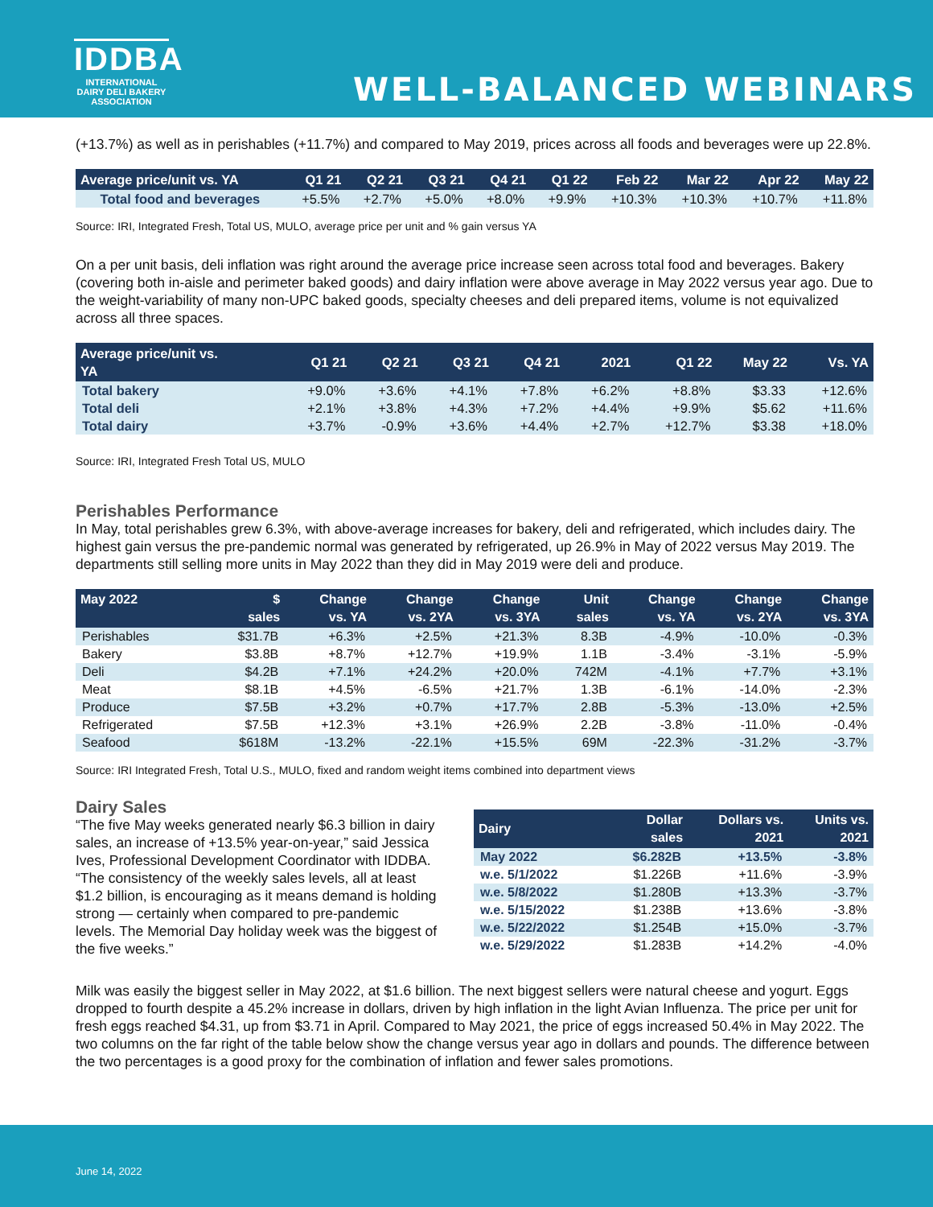IDDBA
INTERNATIONAL
DAIRY DELI BAKERY
ASSOCIATION
WELL-BALANCED WEBINARS
(+13.7%) as well as in perishables (+11.7%) and compared to May 2019, prices across all foods and beverages were up 22.8%.
| Average price/unit vs. YA | Q1 21 | Q2 21 | Q3 21 | Q4 21 | Q1 22 | Feb 22 | Mar 22 | Apr 22 | May 22 |
| --- | --- | --- | --- | --- | --- | --- | --- | --- | --- |
| Total food and beverages | +5.5% | +2.7% | +5.0% | +8.0% | +9.9% | +10.3% | +10.3% | +10.7% | +11.8% |
Source: IRI, Integrated Fresh, Total US, MULO, average price per unit and % gain versus YA
On a per unit basis, deli inflation was right around the average price increase seen across total food and beverages. Bakery (covering both in-aisle and perimeter baked goods) and dairy inflation were above average in May 2022 versus year ago. Due to the weight-variability of many non-UPC baked goods, specialty cheeses and deli prepared items, volume is not equivalized across all three spaces.
| Average price/unit vs. YA | Q1 21 | Q2 21 | Q3 21 | Q4 21 | 2021 | Q1 22 | May 22 | Vs. YA |
| --- | --- | --- | --- | --- | --- | --- | --- | --- |
| Total bakery | +9.0% | +3.6% | +4.1% | +7.8% | +6.2% | +8.8% | $3.33 | +12.6% |
| Total deli | +2.1% | +3.8% | +4.3% | +7.2% | +4.4% | +9.9% | $5.62 | +11.6% |
| Total dairy | +3.7% | -0.9% | +3.6% | +4.4% | +2.7% | +12.7% | $3.38 | +18.0% |
Source: IRI, Integrated Fresh Total US, MULO
Perishables Performance
In May, total perishables grew 6.3%, with above-average increases for bakery, deli and refrigerated, which includes dairy. The highest gain versus the pre-pandemic normal was generated by refrigerated, up 26.9% in May of 2022 versus May 2019. The departments still selling more units in May 2022 than they did in May 2019 were deli and produce.
| May 2022 | $ sales | Change vs. YA | Change vs. 2YA | Change vs. 3YA | Unit sales | Change vs. YA | Change vs. 2YA | Change vs. 3YA |
| --- | --- | --- | --- | --- | --- | --- | --- | --- |
| Perishables | $31.7B | +6.3% | +2.5% | +21.3% | 8.3B | -4.9% | -10.0% | -0.3% |
| Bakery | $3.8B | +8.7% | +12.7% | +19.9% | 1.1B | -3.4% | -3.1% | -5.9% |
| Deli | $4.2B | +7.1% | +24.2% | +20.0% | 742M | -4.1% | +7.7% | +3.1% |
| Meat | $8.1B | +4.5% | -6.5% | +21.7% | 1.3B | -6.1% | -14.0% | -2.3% |
| Produce | $7.5B | +3.2% | +0.7% | +17.7% | 2.8B | -5.3% | -13.0% | +2.5% |
| Refrigerated | $7.5B | +12.3% | +3.1% | +26.9% | 2.2B | -3.8% | -11.0% | -0.4% |
| Seafood | $618M | -13.2% | -22.1% | +15.5% | 69M | -22.3% | -31.2% | -3.7% |
Source: IRI Integrated Fresh, Total U.S., MULO, fixed and random weight items combined into department views
Dairy Sales
“The five May weeks generated nearly $6.3 billion in dairy sales, an increase of +13.5% year-on-year,” said Jessica Ives, Professional Development Coordinator with IDDBA. “The consistency of the weekly sales levels, all at least $1.2 billion, is encouraging as it means demand is holding strong — certainly when compared to pre-pandemic levels. The Memorial Day holiday week was the biggest of the five weeks.”
| Dairy | Dollar sales | Dollars vs. 2021 | Units vs. 2021 |
| --- | --- | --- | --- |
| May 2022 | $6.282B | +13.5% | -3.8% |
| w.e. 5/1/2022 | $1.226B | +11.6% | -3.9% |
| w.e. 5/8/2022 | $1.280B | +13.3% | -3.7% |
| w.e. 5/15/2022 | $1.238B | +13.6% | -3.8% |
| w.e. 5/22/2022 | $1.254B | +15.0% | -3.7% |
| w.e. 5/29/2022 | $1.283B | +14.2% | -4.0% |
Milk was easily the biggest seller in May 2022, at $1.6 billion. The next biggest sellers were natural cheese and yogurt. Eggs dropped to fourth despite a 45.2% increase in dollars, driven by high inflation in the light Avian Influenza. The price per unit for fresh eggs reached $4.31, up from $3.71 in April. Compared to May 2021, the price of eggs increased 50.4% in May 2022. The two columns on the far right of the table below show the change versus year ago in dollars and pounds. The difference between the two percentages is a good proxy for the combination of inflation and fewer sales promotions.
June 14, 2022